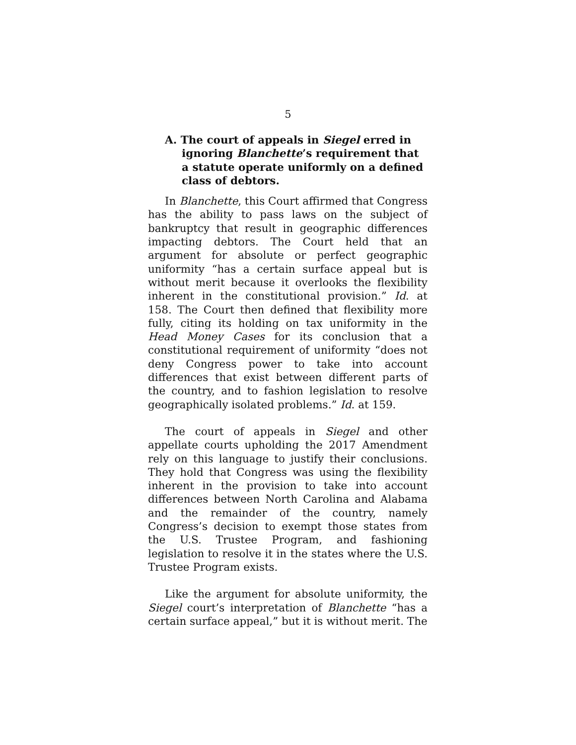5
A. The court of appeals in Siegel erred in ignoring Blanchette’s requirement that a statute operate uniformly on a defined class of debtors.
In Blanchette, this Court affirmed that Congress has the ability to pass laws on the subject of bankruptcy that result in geographic differences impacting debtors. The Court held that an argument for absolute or perfect geographic uniformity “has a certain surface appeal but is without merit because it overlooks the flexibility inherent in the constitutional provision.” Id. at 158. The Court then defined that flexibility more fully, citing its holding on tax uniformity in the Head Money Cases for its conclusion that a constitutional requirement of uniformity “does not deny Congress power to take into account differences that exist between different parts of the country, and to fashion legislation to resolve geographically isolated problems.” Id. at 159.
The court of appeals in Siegel and other appellate courts upholding the 2017 Amendment rely on this language to justify their conclusions. They hold that Congress was using the flexibility inherent in the provision to take into account differences between North Carolina and Alabama and the remainder of the country, namely Congress’s decision to exempt those states from the U.S. Trustee Program, and fashioning legislation to resolve it in the states where the U.S. Trustee Program exists.
Like the argument for absolute uniformity, the Siegel court’s interpretation of Blanchette “has a certain surface appeal,” but it is without merit. The